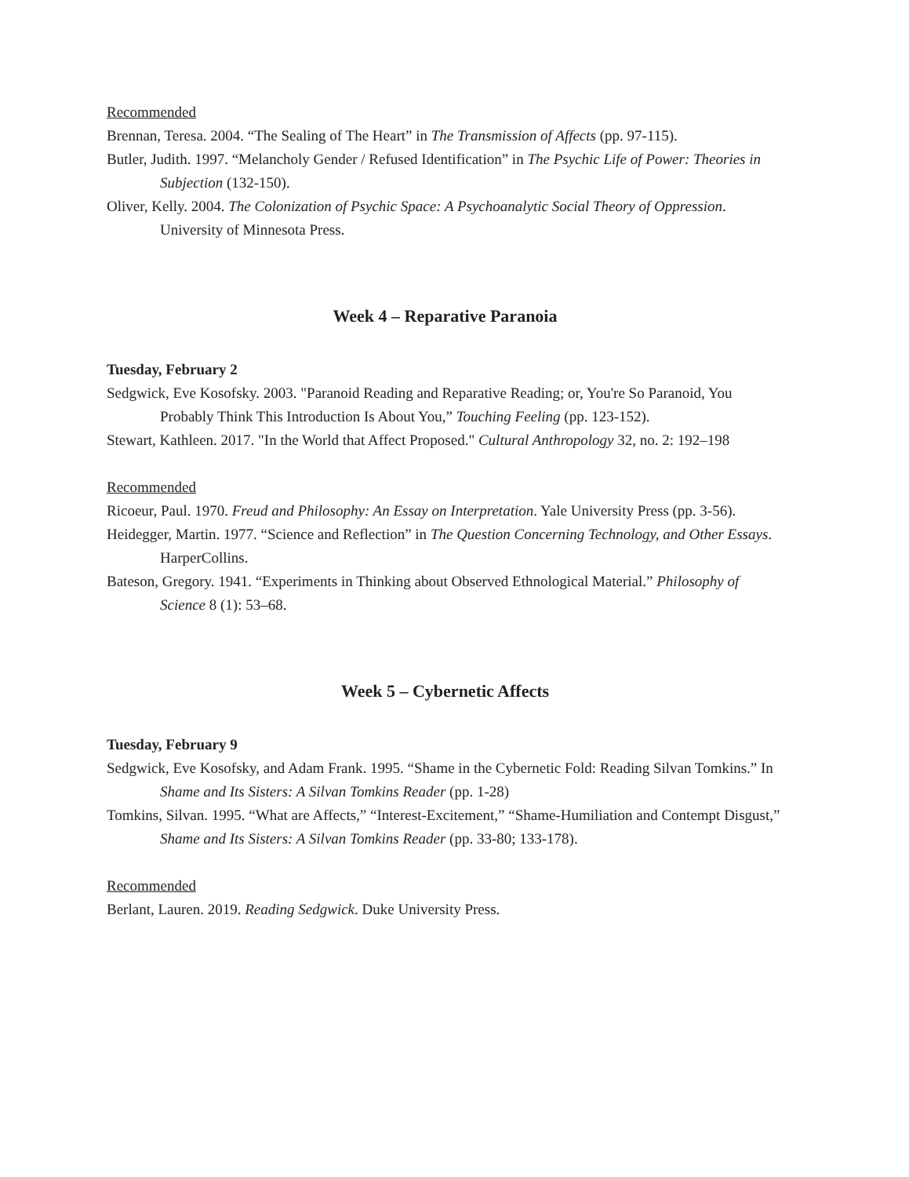Recommended
Brennan, Teresa. 2004. “The Sealing of The Heart” in The Transmission of Affects (pp. 97-115).
Butler, Judith. 1997. “Melancholy Gender / Refused Identification” in The Psychic Life of Power: Theories in Subjection (132-150).
Oliver, Kelly. 2004. The Colonization of Psychic Space: A Psychoanalytic Social Theory of Oppression. University of Minnesota Press.
Week 4 – Reparative Paranoia
Tuesday, February 2
Sedgwick, Eve Kosofsky. 2003. "Paranoid Reading and Reparative Reading; or, You're So Paranoid, You Probably Think This Introduction Is About You,” Touching Feeling (pp. 123-152).
Stewart, Kathleen. 2017. "In the World that Affect Proposed." Cultural Anthropology 32, no. 2: 192–198
Recommended
Ricoeur, Paul. 1970. Freud and Philosophy: An Essay on Interpretation. Yale University Press (pp. 3-56).
Heidegger, Martin. 1977. “Science and Reflection” in The Question Concerning Technology, and Other Essays. HarperCollins.
Bateson, Gregory. 1941. “Experiments in Thinking about Observed Ethnological Material.” Philosophy of Science 8 (1): 53–68.
Week 5 – Cybernetic Affects
Tuesday, February 9
Sedgwick, Eve Kosofsky, and Adam Frank. 1995. “Shame in the Cybernetic Fold: Reading Silvan Tomkins.” In Shame and Its Sisters: A Silvan Tomkins Reader (pp. 1-28)
Tomkins, Silvan. 1995. “What are Affects,” “Interest-Excitement,” “Shame-Humiliation and Contempt Disgust,” Shame and Its Sisters: A Silvan Tomkins Reader (pp. 33-80; 133-178).
Recommended
Berlant, Lauren. 2019. Reading Sedgwick. Duke University Press.